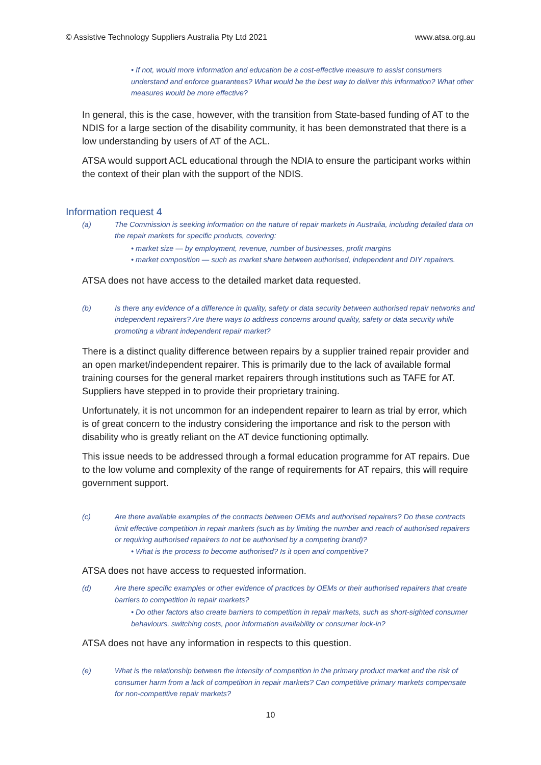© Assistive Technology Suppliers Australia Pty Ltd 2021 www.atsa.org.au
• If not, would more information and education be a cost-effective measure to assist consumers understand and enforce guarantees? What would be the best way to deliver this information? What other measures would be more effective?
In general, this is the case, however, with the transition from State-based funding of AT to the NDIS for a large section of the disability community, it has been demonstrated that there is a low understanding by users of AT of the ACL.
ATSA would support ACL educational through the NDIA to ensure the participant works within the context of their plan with the support of the NDIS.
Information request 4
(a) The Commission is seeking information on the nature of repair markets in Australia, including detailed data on the repair markets for specific products, covering:
• market size — by employment, revenue, number of businesses, profit margins
• market composition — such as market share between authorised, independent and DIY repairers.
ATSA does not have access to the detailed market data requested.
(b) Is there any evidence of a difference in quality, safety or data security between authorised repair networks and independent repairers? Are there ways to address concerns around quality, safety or data security while promoting a vibrant independent repair market?
There is a distinct quality difference between repairs by a supplier trained repair provider and an open market/independent repairer. This is primarily due to the lack of available formal training courses for the general market repairers through institutions such as TAFE for AT. Suppliers have stepped in to provide their proprietary training.
Unfortunately, it is not uncommon for an independent repairer to learn as trial by error, which is of great concern to the industry considering the importance and risk to the person with disability who is greatly reliant on the AT device functioning optimally.
This issue needs to be addressed through a formal education programme for AT repairs. Due to the low volume and complexity of the range of requirements for AT repairs, this will require government support.
(c) Are there available examples of the contracts between OEMs and authorised repairers? Do these contracts limit effective competition in repair markets (such as by limiting the number and reach of authorised repairers or requiring authorised repairers to not be authorised by a competing brand)?
• What is the process to become authorised? Is it open and competitive?
ATSA does not have access to requested information.
(d) Are there specific examples or other evidence of practices by OEMs or their authorised repairers that create barriers to competition in repair markets?
• Do other factors also create barriers to competition in repair markets, such as short-sighted consumer behaviours, switching costs, poor information availability or consumer lock-in?
ATSA does not have any information in respects to this question.
(e) What is the relationship between the intensity of competition in the primary product market and the risk of consumer harm from a lack of competition in repair markets? Can competitive primary markets compensate for non-competitive repair markets?
10